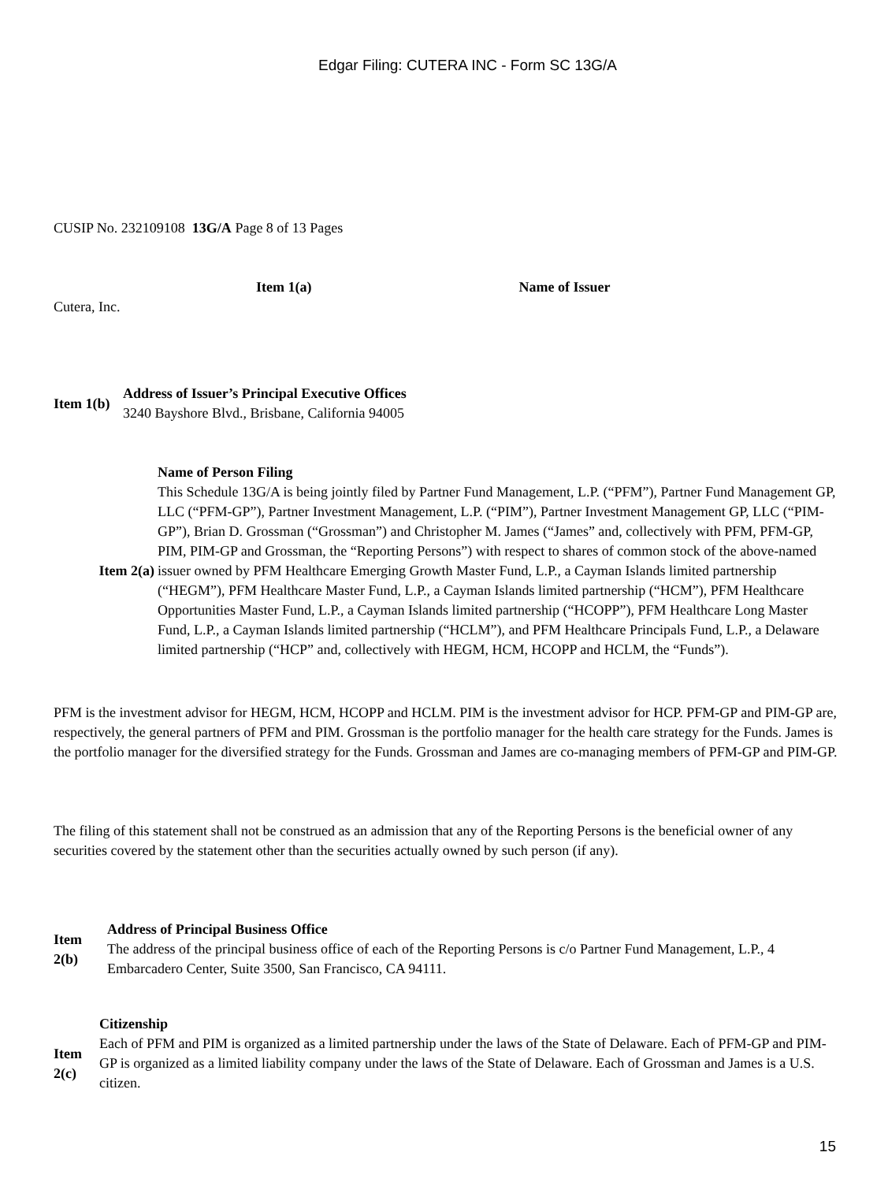Edgar Filing: CUTERA INC - Form SC 13G/A
CUSIP No. 232109108 13G/A Page 8 of 13 Pages
Item 1(a) Name of Issuer
Cutera, Inc.
| Item 1(b) | Address of Issuer’s Principal Executive Offices 3240 Bayshore Blvd., Brisbane, California 94005 |
| Item 2(a) | Name of Person Filing This Schedule 13G/A is being jointly filed by Partner Fund Management, L.P. (“PFM”), Partner Fund Management GP, LLC (“PFM-GP”), Partner Investment Management, L.P. (“PIM”), Partner Investment Management GP, LLC (“PIM-GP”), Brian D. Grossman (“Grossman”) and Christopher M. James (“James” and, collectively with PFM, PFM-GP, PIM, PIM-GP and Grossman, the “Reporting Persons”) with respect to shares of common stock of the above-named issuer owned by PFM Healthcare Emerging Growth Master Fund, L.P., a Cayman Islands limited partnership (“HEGM”), PFM Healthcare Master Fund, L.P., a Cayman Islands limited partnership (“HCM”), PFM Healthcare Opportunities Master Fund, L.P., a Cayman Islands limited partnership (“HCOPP”), PFM Healthcare Long Master Fund, L.P., a Cayman Islands limited partnership (“HCLM”), and PFM Healthcare Principals Fund, L.P., a Delaware limited partnership (“HCP” and, collectively with HEGM, HCM, HCOPP and HCLM, the “Funds”). |
PFM is the investment advisor for HEGM, HCM, HCOPP and HCLM. PIM is the investment advisor for HCP. PFM-GP and PIM-GP are, respectively, the general partners of PFM and PIM. Grossman is the portfolio manager for the health care strategy for the Funds. James is the portfolio manager for the diversified strategy for the Funds. Grossman and James are co-managing members of PFM-GP and PIM-GP.
The filing of this statement shall not be construed as an admission that any of the Reporting Persons is the beneficial owner of any securities covered by the statement other than the securities actually owned by such person (if any).
| Item 2(b) | Address of Principal Business Office The address of the principal business office of each of the Reporting Persons is c/o Partner Fund Management, L.P., 4 Embarcadero Center, Suite 3500, San Francisco, CA 94111. |
| Item 2(c) | Citizenship Each of PFM and PIM is organized as a limited partnership under the laws of the State of Delaware. Each of PFM-GP and PIM-GP is organized as a limited liability company under the laws of the State of Delaware. Each of Grossman and James is a U.S. citizen. |
15